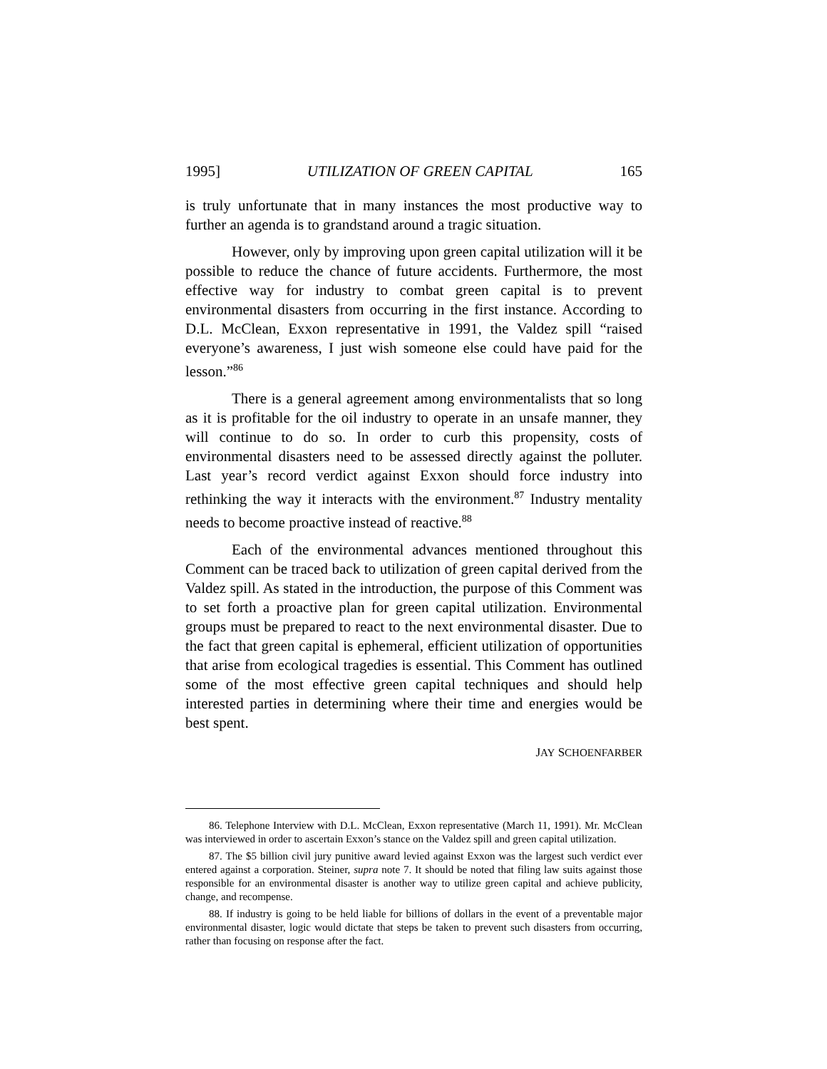1995] UTILIZATION OF GREEN CAPITAL 165
is truly unfortunate that in many instances the most productive way to further an agenda is to grandstand around a tragic situation.
However, only by improving upon green capital utilization will it be possible to reduce the chance of future accidents. Furthermore, the most effective way for industry to combat green capital is to prevent environmental disasters from occurring in the first instance. According to D.L. McClean, Exxon representative in 1991, the Valdez spill “raised everyone’s awareness, I just wish someone else could have paid for the lesson.”<sup>86</sup>
There is a general agreement among environmentalists that so long as it is profitable for the oil industry to operate in an unsafe manner, they will continue to do so. In order to curb this propensity, costs of environmental disasters need to be assessed directly against the polluter. Last year’s record verdict against Exxon should force industry into rethinking the way it interacts with the environment.<sup>87</sup> Industry mentality needs to become proactive instead of reactive.<sup>88</sup>
Each of the environmental advances mentioned throughout this Comment can be traced back to utilization of green capital derived from the Valdez spill. As stated in the introduction, the purpose of this Comment was to set forth a proactive plan for green capital utilization. Environmental groups must be prepared to react to the next environmental disaster. Due to the fact that green capital is ephemeral, efficient utilization of opportunities that arise from ecological tragedies is essential. This Comment has outlined some of the most effective green capital techniques and should help interested parties in determining where their time and energies would be best spent.
JAY SCHOENFARBER
86. Telephone Interview with D.L. McClean, Exxon representative (March 11, 1991). Mr. McClean was interviewed in order to ascertain Exxon’s stance on the Valdez spill and green capital utilization.
87. The $5 billion civil jury punitive award levied against Exxon was the largest such verdict ever entered against a corporation. Steiner, supra note 7. It should be noted that filing law suits against those responsible for an environmental disaster is another way to utilize green capital and achieve publicity, change, and recompense.
88. If industry is going to be held liable for billions of dollars in the event of a preventable major environmental disaster, logic would dictate that steps be taken to prevent such disasters from occurring, rather than focusing on response after the fact.